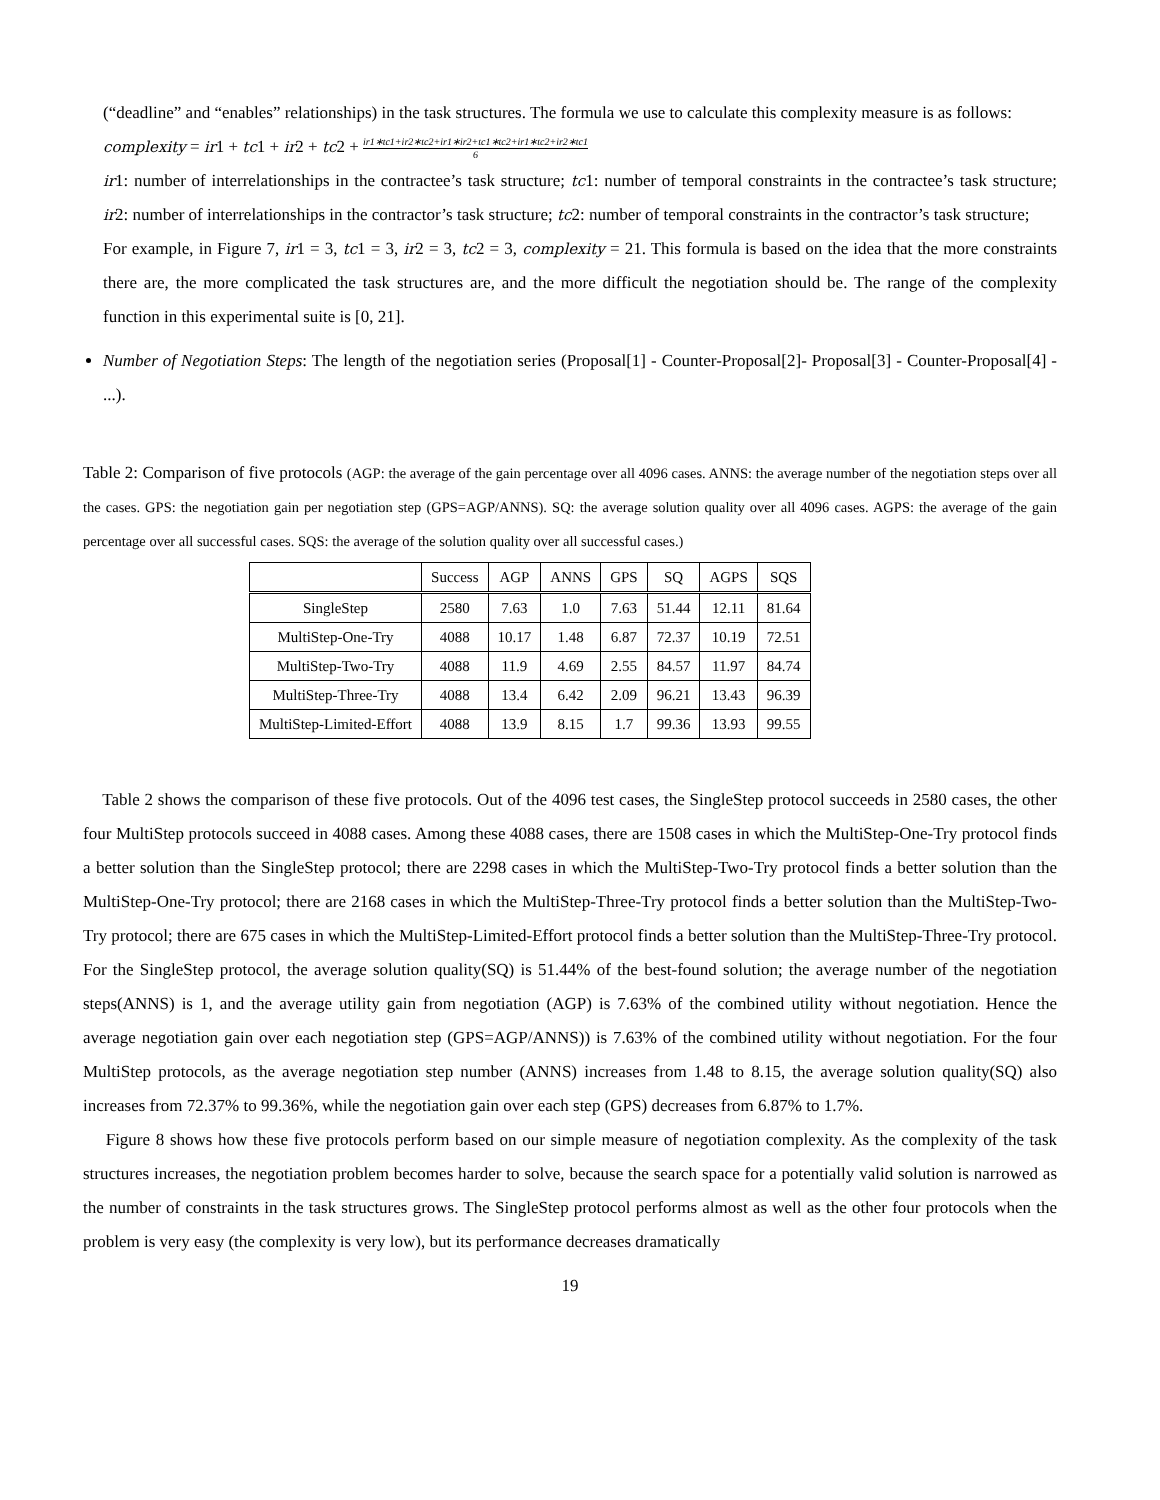(“deadline” and “enables” relationships) in the task structures. The formula we use to calculate this complexity measure is as follows:
complexity = ir1 + tc1 + ir2 + tc2 + ir1∗tc1+ir2∗tc2+ir1∗ir2+tc1∗tc2+ir1∗tc2+ir2∗tc1 6
ir1: number of interrelationships in the contractee’s task structure; tc1: number of temporal constraints in the contractee’s task structure; ir2: number of interrelationships in the contractor’s task structure; tc2: number of temporal constraints in the contractor’s task structure;
For example, in Figure 7, ir1 = 3, tc1 = 3, ir2 = 3, tc2 = 3, complexity = 21. This formula is based on the idea that the more constraints there are, the more complicated the task structures are, and the more difficult the negotiation should be. The range of the complexity function in this experimental suite is [0, 21].
Number of Negotiation Steps: The length of the negotiation series (Proposal[1] - Counter-Proposal[2]- Proposal[3] - Counter-Proposal[4] - ...).
Table 2: Comparison of five protocols (AGP: the average of the gain percentage over all 4096 cases. ANNS: the average number of the negotiation steps over all the cases. GPS: the negotiation gain per negotiation step (GPS=AGP/ANNS). SQ: the average solution quality over all 4096 cases. AGPS: the average of the gain percentage over all successful cases. SQS: the average of the solution quality over all successful cases.)
| | Success | AGP | ANNS | GPS | SQ | AGPS | SQS |
| --- | --- | --- | --- | --- | --- | --- | --- |
| SingleStep | 2580 | 7.63 | 1.0 | 7.63 | 51.44 | 12.11 | 81.64 |
| MultiStep-One-Try | 4088 | 10.17 | 1.48 | 6.87 | 72.37 | 10.19 | 72.51 |
| MultiStep-Two-Try | 4088 | 11.9 | 4.69 | 2.55 | 84.57 | 11.97 | 84.74 |
| MultiStep-Three-Try | 4088 | 13.4 | 6.42 | 2.09 | 96.21 | 13.43 | 96.39 |
| MultiStep-Limited-Effort | 4088 | 13.9 | 8.15 | 1.7 | 99.36 | 13.93 | 99.55 |
Table 2 shows the comparison of these five protocols. Out of the 4096 test cases, the SingleStep protocol succeeds in 2580 cases, the other four MultiStep protocols succeed in 4088 cases. Among these 4088 cases, there are 1508 cases in which the MultiStep-One-Try protocol finds a better solution than the SingleStep protocol; there are 2298 cases in which the MultiStep-Two-Try protocol finds a better solution than the MultiStep-One-Try protocol; there are 2168 cases in which the MultiStep-Three-Try protocol finds a better solution than the MultiStep-Two-Try protocol; there are 675 cases in which the MultiStep-Limited-Effort protocol finds a better solution than the MultiStep-Three-Try protocol. For the SingleStep protocol, the average solution quality(SQ) is 51.44% of the best-found solution; the average number of the negotiation steps(ANNS) is 1, and the average utility gain from negotiation (AGP) is 7.63% of the combined utility without negotiation. Hence the average negotiation gain over each negotiation step (GPS=AGP/ANNS)) is 7.63% of the combined utility without negotiation. For the four MultiStep protocols, as the average negotiation step number (ANNS) increases from 1.48 to 8.15, the average solution quality(SQ) also increases from 72.37% to 99.36%, while the negotiation gain over each step (GPS) decreases from 6.87% to 1.7%.
Figure 8 shows how these five protocols perform based on our simple measure of negotiation complexity. As the complexity of the task structures increases, the negotiation problem becomes harder to solve, because the search space for a potentially valid solution is narrowed as the number of constraints in the task structures grows. The SingleStep protocol performs almost as well as the other four protocols when the problem is very easy (the complexity is very low), but its performance decreases dramatically
19